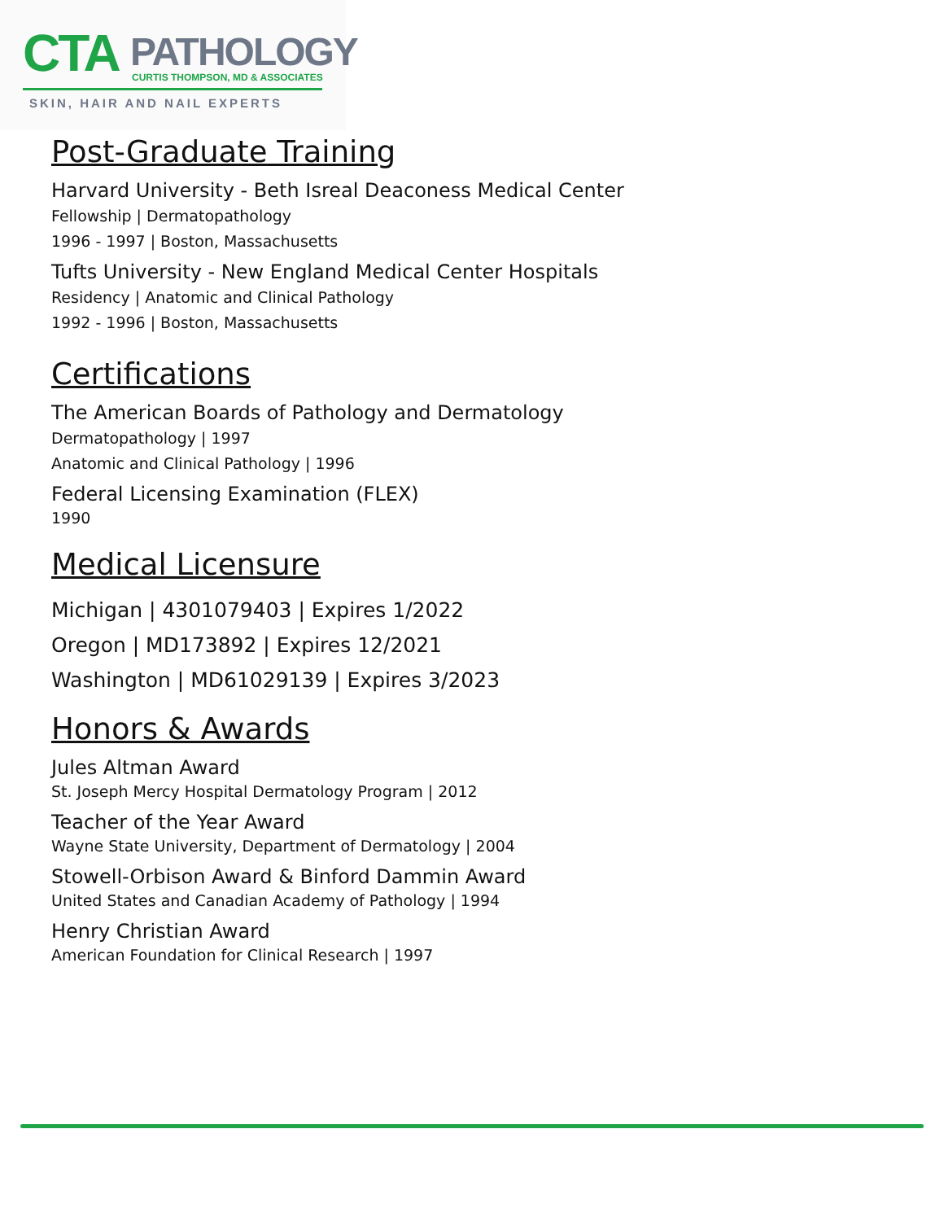CTA PATHOLOGY
CURTIS THOMPSON, MD & ASSOCIATES
SKIN, HAIR AND NAIL EXPERTS
Post-Graduate Training
Harvard University - Beth Isreal Deaconess Medical Center
Fellowship | Dermatopathology
1996 - 1997 | Boston, Massachusetts
Tufts University - New England Medical Center Hospitals
Residency | Anatomic and Clinical Pathology
1992 - 1996 | Boston, Massachusetts
Certifications
The American Boards of Pathology and Dermatology
Dermatopathology | 1997
Anatomic and Clinical Pathology | 1996
Federal Licensing Examination (FLEX)
1990
Medical Licensure
Michigan | 4301079403 | Expires 1/2022
Oregon | MD173892 | Expires 12/2021
Washington | MD61029139 | Expires 3/2023
Honors & Awards
Jules Altman Award
St. Joseph Mercy Hospital Dermatology Program | 2012
Teacher of the Year Award
Wayne State University, Department of Dermatology | 2004
Stowell-Orbison Award & Binford Dammin Award
United States and Canadian Academy of Pathology | 1994
Henry Christian Award
American Foundation for Clinical Research | 1997